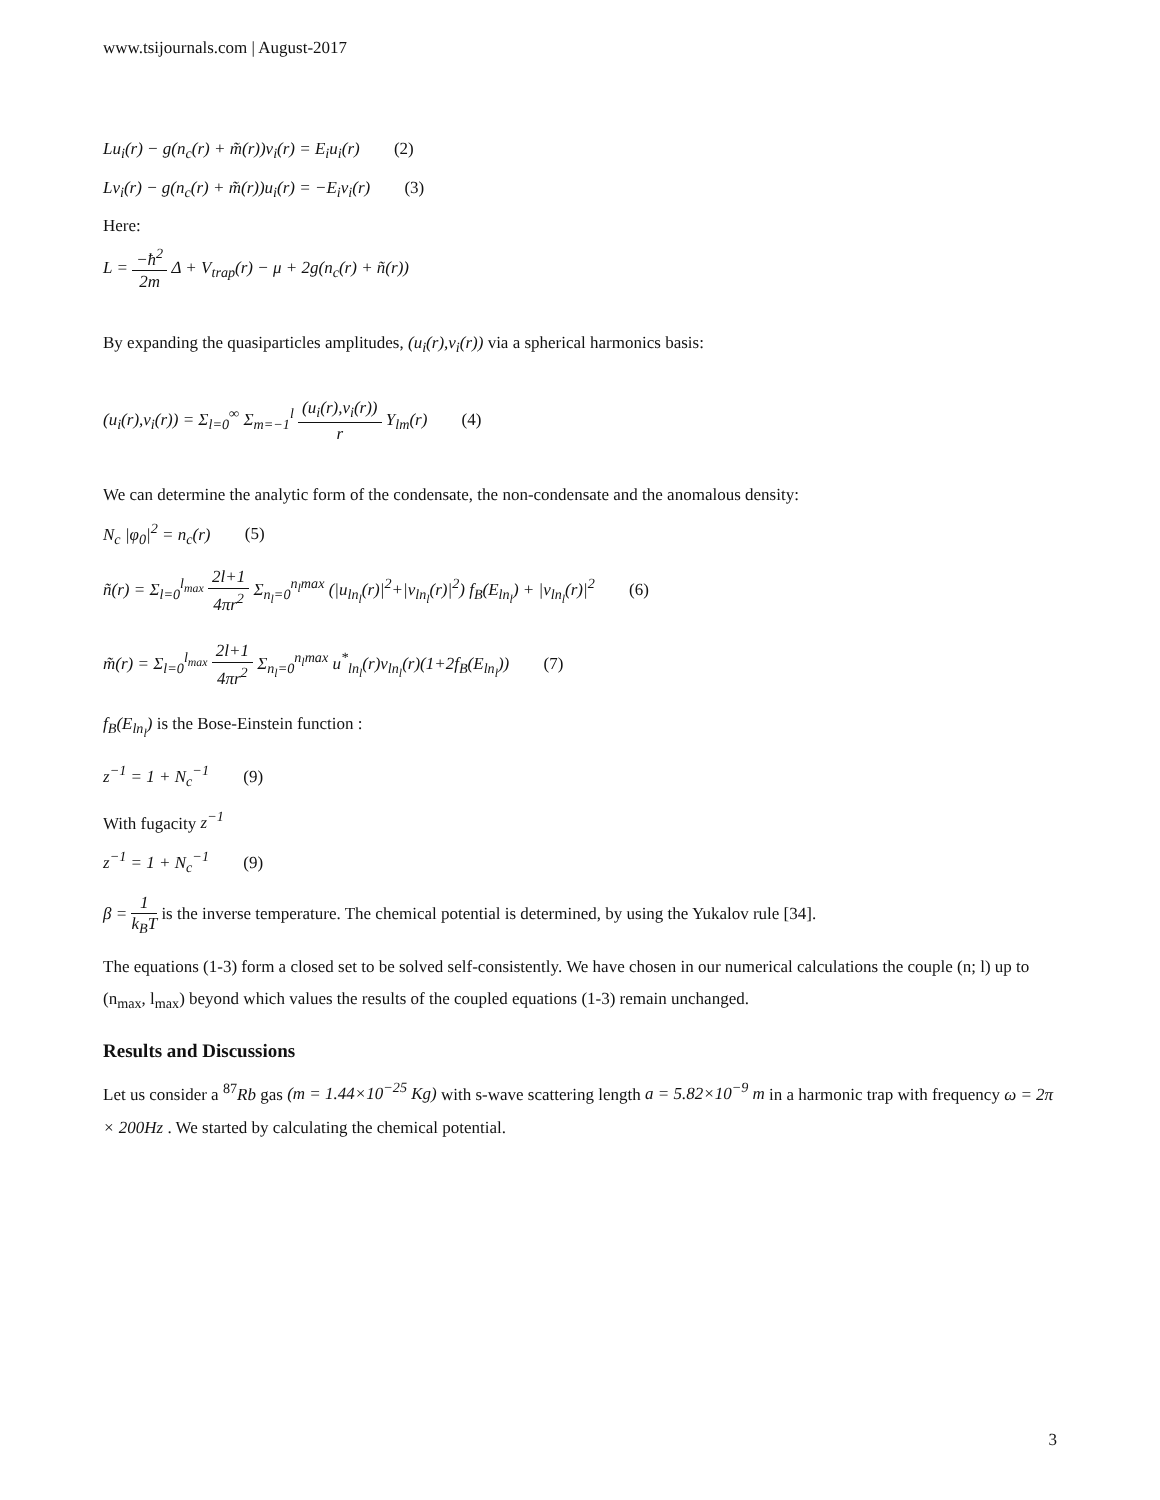www.tsijournals.com | August-2017
Lu<sub>i</sub>(r) − g(n<sub>c</sub>(r) + m̃(r))v<sub>i</sub>(r) = E<sub>i</sub>u<sub>i</sub>(r) (2)
Lv<sub>i</sub>(r) − g(n<sub>c</sub>(r) + m̃(r))u<sub>i</sub>(r) = −E<sub>i</sub>v<sub>i</sub>(r) (3)
Here:
L = −ħ<sup>2</sup> 2m Δ + V<sub>trap</sub>(r) − μ + 2g(n<sub>c</sub>(r) + ñ(r))
By expanding the quasiparticles amplitudes, (u<sub>i</sub>(r),v<sub>i</sub>(r)) via a spherical harmonics basis:
(u<sub>i</sub>(r),v<sub>i</sub>(r)) = Σ<sub>l=0</sub><sup>∞</sup> Σ<sub>m=−1</sub><sup>l</sup> (u<sub>i</sub>(r),v<sub>i</sub>(r)) r Y<sub>lm</sub>(r) (4)
We can determine the analytic form of the condensate, the non-condensate and the anomalous density:
N<sub>c</sub> |φ<sub>0</sub>|<sup>2</sup> = n<sub>c</sub>(r) (5)
ñ(r) = Σ<sub>l=0</sub><sup>l<sub>max</sub></sup> 2l+1 4πr<sup>2</sup> Σ<sub>n<sub>l</sub>=0</sub><sup>n<sub>l</sub>max</sup> (|u<sub>ln<sub>l</sub></sub>(r)|<sup>2</sup>+|v<sub>ln<sub>l</sub></sub>(r)|<sup>2</sup>) f<sub>B</sub>(E<sub>ln<sub>l</sub></sub>) + |v<sub>ln<sub>l</sub></sub>(r)|<sup>2</sup> (6)
m̃(r) = Σ<sub>l=0</sub><sup>l<sub>max</sub></sup> 2l+1 4πr<sup>2</sup> Σ<sub>n<sub>l</sub>=0</sub><sup>n<sub>l</sub>max</sup> u<sup>*</sup><sub>ln<sub>l</sub></sub>(r)v<sub>ln<sub>l</sub></sub>(r)(1+2f<sub>B</sub>(E<sub>ln<sub>l</sub></sub>)) (7)
f<sub>B</sub>(E<sub>ln<sub>l</sub></sub>) is the Bose-Einstein function :
z<sup>−1</sup> = 1 + N<sub>c</sub><sup>−1</sup> (9)
With fugacity z<sup>−1</sup>
z<sup>−1</sup> = 1 + N<sub>c</sub><sup>−1</sup> (9)
β = 1 k<sub>B</sub>T is the inverse temperature. The chemical potential is determined, by using the Yukalov rule [34].
The equations (1-3) form a closed set to be solved self-consistently. We have chosen in our numerical calculations the couple (n; l) up to (n<sub>max</sub>, l<sub>max</sub>) beyond which values the results of the coupled equations (1-3) remain unchanged.
Results and Discussions
Let us consider a <sup>87</sup>Rb gas (m = 1.44×10<sup>−25</sup> Kg) with s-wave scattering length a = 5.82×10<sup>−9</sup> m in a harmonic trap with frequency ω = 2π × 200Hz . We started by calculating the chemical potential.
3